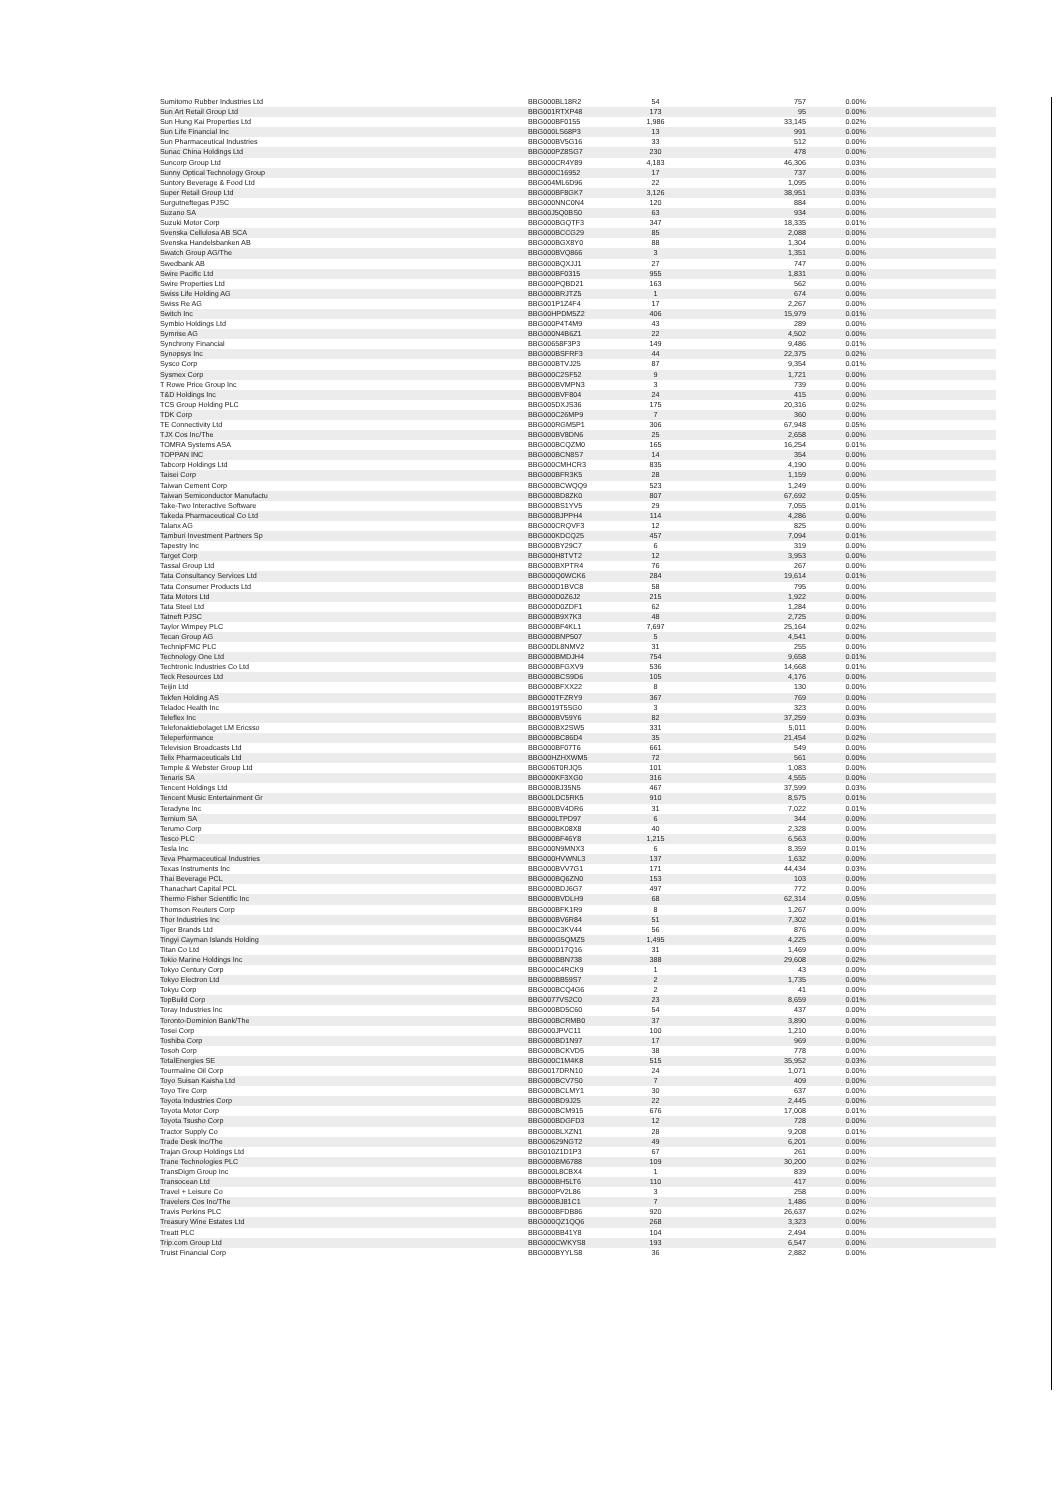| Sumitomo Rubber Industries Ltd | BBG000BL18R2 | 54 | 757 | 0.00% |
| Sun Art Retail Group Ltd | BBG001RTXP48 | 173 | 95 | 0.00% |
| Sun Hung Kai Properties Ltd | BBG000BF0155 | 1,986 | 33,145 | 0.02% |
| Sun Life Financial Inc | BBG000LS68P3 | 13 | 991 | 0.00% |
| Sun Pharmaceutical Industries | BBG000BV5G16 | 33 | 512 | 0.00% |
| Sunac China Holdings Ltd | BBG000PZ8SG7 | 230 | 478 | 0.00% |
| Suncorp Group Ltd | BBG000CR4Y89 | 4,183 | 46,306 | 0.03% |
| Sunny Optical Technology Group | BBG000C16952 | 17 | 737 | 0.00% |
| Suntory Beverage & Food Ltd | BBG004ML6D96 | 22 | 1,095 | 0.00% |
| Super Retail Group Ltd | BBG000BF8GK7 | 3,126 | 38,951 | 0.03% |
| Surgutneftegas PJSC | BBG000NNC0N4 | 120 | 884 | 0.00% |
| Suzano SA | BBG00J5Q0BS0 | 63 | 934 | 0.00% |
| Suzuki Motor Corp | BBG000BGQTF3 | 347 | 18,335 | 0.01% |
| Svenska Cellulosa AB SCA | BBG000BCCG29 | 85 | 2,088 | 0.00% |
| Svenska Handelsbanken AB | BBG000BGX8Y0 | 88 | 1,304 | 0.00% |
| Swatch Group AG/The | BBG000BVQ866 | 3 | 1,351 | 0.00% |
| Swedbank AB | BBG000BQXJJ1 | 27 | 747 | 0.00% |
| Swire Pacific Ltd | BBG000BF0315 | 955 | 1,831 | 0.00% |
| Swire Properties Ltd | BBG000PQBD21 | 163 | 562 | 0.00% |
| Swiss Life Holding AG | BBG000BRJTZ5 | 1 | 674 | 0.00% |
| Swiss Re AG | BBG001P1Z4F4 | 17 | 2,267 | 0.00% |
| Switch Inc | BBG00HPDM5Z2 | 406 | 15,979 | 0.01% |
| Symbio Holdings Ltd | BBG000P4T4M9 | 43 | 289 | 0.00% |
| Symrise AG | BBG000N4B6Z1 | 22 | 4,502 | 0.00% |
| Synchrony Financial | BBG00658F3P3 | 149 | 9,486 | 0.01% |
| Synopsys Inc | BBG000BSFRF3 | 44 | 22,375 | 0.02% |
| Sysco Corp | BBG000BTVJ25 | 87 | 9,354 | 0.01% |
| Sysmex Corp | BBG000C2SF52 | 9 | 1,721 | 0.00% |
| T Rowe Price Group Inc | BBG000BVMPN3 | 3 | 739 | 0.00% |
| T&D Holdings Inc | BBG000BVF804 | 24 | 415 | 0.00% |
| TCS Group Holding PLC | BBG005DXJS36 | 175 | 20,316 | 0.02% |
| TDK Corp | BBG000C26MP9 | 7 | 360 | 0.00% |
| TE Connectivity Ltd | BBG000RGM5P1 | 306 | 67,948 | 0.05% |
| TJX Cos Inc/The | BBG000BV8DN6 | 25 | 2,658 | 0.00% |
| TOMRA Systems ASA | BBG000BCQZM0 | 165 | 16,254 | 0.01% |
| TOPPAN INC | BBG000BCN8S7 | 14 | 354 | 0.00% |
| Tabcorp Holdings Ltd | BBG000CMHCR3 | 835 | 4,190 | 0.00% |
| Taisei Corp | BBG000BFR3K5 | 28 | 1,159 | 0.00% |
| Taiwan Cement Corp | BBG000BCWQQ9 | 523 | 1,249 | 0.00% |
| Taiwan Semiconductor Manufactu | BBG000BD8ZK0 | 807 | 67,692 | 0.05% |
| Take-Two Interactive Software | BBG000BS1YV5 | 29 | 7,055 | 0.01% |
| Takeda Pharmaceutical Co Ltd | BBG000BJPPH4 | 114 | 4,286 | 0.00% |
| Talanx AG | BBG000CRQVF3 | 12 | 825 | 0.00% |
| Tamburi Investment Partners Sp | BBG000KDCQ25 | 457 | 7,094 | 0.01% |
| Tapestry Inc | BBG000BY29C7 | 6 | 319 | 0.00% |
| Target Corp | BBG000H8TVT2 | 12 | 3,953 | 0.00% |
| Tassal Group Ltd | BBG000BXPTR4 | 76 | 267 | 0.00% |
| Tata Consultancy Services Ltd | BBG000Q0WCK6 | 284 | 19,614 | 0.01% |
| Tata Consumer Products Ltd | BBG000D1BVC8 | 58 | 795 | 0.00% |
| Tata Motors Ltd | BBG000D0Z6J2 | 215 | 1,922 | 0.00% |
| Tata Steel Ltd | BBG000D0ZDF1 | 62 | 1,284 | 0.00% |
| Tatneft PJSC | BBG000B9X7K3 | 48 | 2,725 | 0.00% |
| Taylor Wimpey PLC | BBG000BF4KL1 | 7,697 | 25,164 | 0.02% |
| Tecan Group AG | BBG000BNP507 | 5 | 4,541 | 0.00% |
| TechnipFMC PLC | BBG00DL8NMV2 | 31 | 255 | 0.00% |
| Technology One Ltd | BBG000BMDJH4 | 754 | 9,658 | 0.01% |
| Techtronic Industries Co Ltd | BBG000BFGXV9 | 536 | 14,668 | 0.01% |
| Teck Resources Ltd | BBG000BCS9D6 | 105 | 4,176 | 0.00% |
| Teijin Ltd | BBG000BFXX22 | 8 | 130 | 0.00% |
| Tekfen Holding AS | BBG000TFZRY9 | 367 | 769 | 0.00% |
| Teladoc Health Inc | BBG0019T5SG0 | 3 | 323 | 0.00% |
| Teleflex Inc | BBG000BV59Y6 | 82 | 37,259 | 0.03% |
| Telefonaktiebolaget LM Ericsso | BBG000BX2SW5 | 331 | 5,011 | 0.00% |
| Teleperformance | BBG000BC86D4 | 35 | 21,454 | 0.02% |
| Television Broadcasts Ltd | BBG000BF07T6 | 661 | 549 | 0.00% |
| Telix Pharmaceuticals Ltd | BBG00HZHXWM5 | 72 | 561 | 0.00% |
| Temple & Webster Group Ltd | BBG006T0RJQ5 | 101 | 1,083 | 0.00% |
| Tenaris SA | BBG000KF3XG0 | 316 | 4,555 | 0.00% |
| Tencent Holdings Ltd | BBG000BJ35N5 | 467 | 37,599 | 0.03% |
| Tencent Music Entertainment Gr | BBG00LDC5RK5 | 910 | 8,575 | 0.01% |
| Teradyne Inc | BBG000BV4DR6 | 31 | 7,022 | 0.01% |
| Ternium SA | BBG000LTPD97 | 6 | 344 | 0.00% |
| Terumo Corp | BBG000BK08X8 | 40 | 2,328 | 0.00% |
| Tesco PLC | BBG000BF46Y8 | 1,215 | 6,563 | 0.00% |
| Tesla Inc | BBG000N9MNX3 | 6 | 8,359 | 0.01% |
| Teva Pharmaceutical Industries | BBG000HVWNL3 | 137 | 1,632 | 0.00% |
| Texas Instruments Inc | BBG000BVV7G1 | 171 | 44,434 | 0.03% |
| Thai Beverage PCL | BBG000BQ6ZN0 | 153 | 103 | 0.00% |
| Thanachart Capital PCL | BBG000BDJ6G7 | 497 | 772 | 0.00% |
| Thermo Fisher Scientific Inc | BBG000BVDLH9 | 68 | 62,314 | 0.05% |
| Thomson Reuters Corp | BBG000BFK1R9 | 8 | 1,267 | 0.00% |
| Thor Industries Inc | BBG000BV6R84 | 51 | 7,302 | 0.01% |
| Tiger Brands Ltd | BBG000C3KV44 | 56 | 876 | 0.00% |
| Tingyi Cayman Islands Holding | BBG000G5QMZ5 | 1,495 | 4,225 | 0.00% |
| Titan Co Ltd | BBG000D17Q16 | 31 | 1,469 | 0.00% |
| Tokio Marine Holdings Inc | BBG000BBN738 | 388 | 29,608 | 0.02% |
| Tokyo Century Corp | BBG000C4RCK9 | 1 | 43 | 0.00% |
| Tokyo Electron Ltd | BBG000BB59S7 | 2 | 1,735 | 0.00% |
| Tokyu Corp | BBG000BCQ4G6 | 2 | 41 | 0.00% |
| TopBuild Corp | BBG0077VS2C0 | 23 | 8,659 | 0.01% |
| Toray Industries Inc | BBG000BD5C60 | 54 | 437 | 0.00% |
| Toronto-Dominion Bank/The | BBG000BCRMB0 | 37 | 3,890 | 0.00% |
| Tosei Corp | BBG000JPVC11 | 100 | 1,210 | 0.00% |
| Toshiba Corp | BBG000BD1N97 | 17 | 969 | 0.00% |
| Tosoh Corp | BBG000BCKVD5 | 38 | 778 | 0.00% |
| TotalEnergies SE | BBG000C1M4K8 | 515 | 35,952 | 0.03% |
| Tourmaline Oil Corp | BBG0017DRN10 | 24 | 1,071 | 0.00% |
| Toyo Suisan Kaisha Ltd | BBG000BCV7S0 | 7 | 409 | 0.00% |
| Toyo Tire Corp | BBG000BCLMY1 | 30 | 637 | 0.00% |
| Toyota Industries Corp | BBG000BD9J25 | 22 | 2,445 | 0.00% |
| Toyota Motor Corp | BBG000BCM915 | 676 | 17,008 | 0.01% |
| Toyota Tsusho Corp | BBG000BDGFD3 | 12 | 728 | 0.00% |
| Tractor Supply Co | BBG000BLXZN1 | 28 | 9,208 | 0.01% |
| Trade Desk Inc/The | BBG00629NGT2 | 49 | 6,201 | 0.00% |
| Trajan Group Holdings Ltd | BBG010Z1D1P3 | 67 | 261 | 0.00% |
| Trane Technologies PLC | BBG000BM6788 | 109 | 30,200 | 0.02% |
| TransDigm Group Inc | BBG000L8CBX4 | 1 | 839 | 0.00% |
| Transocean Ltd | BBG000BH5LT6 | 110 | 417 | 0.00% |
| Travel + Leisure Co | BBG000PV2L86 | 3 | 258 | 0.00% |
| Travelers Cos Inc/The | BBG000BJ81C1 | 7 | 1,486 | 0.00% |
| Travis Perkins PLC | BBG000BFDB86 | 920 | 26,637 | 0.02% |
| Treasury Wine Estates Ltd | BBG000QZ1QQ6 | 268 | 3,323 | 0.00% |
| Treatt PLC | BBG000BB41Y8 | 104 | 2,494 | 0.00% |
| Trip.com Group Ltd | BBG000CWKYS8 | 193 | 6,547 | 0.00% |
| Truist Financial Corp | BBG000BYYLS8 | 36 | 2,882 | 0.00% |